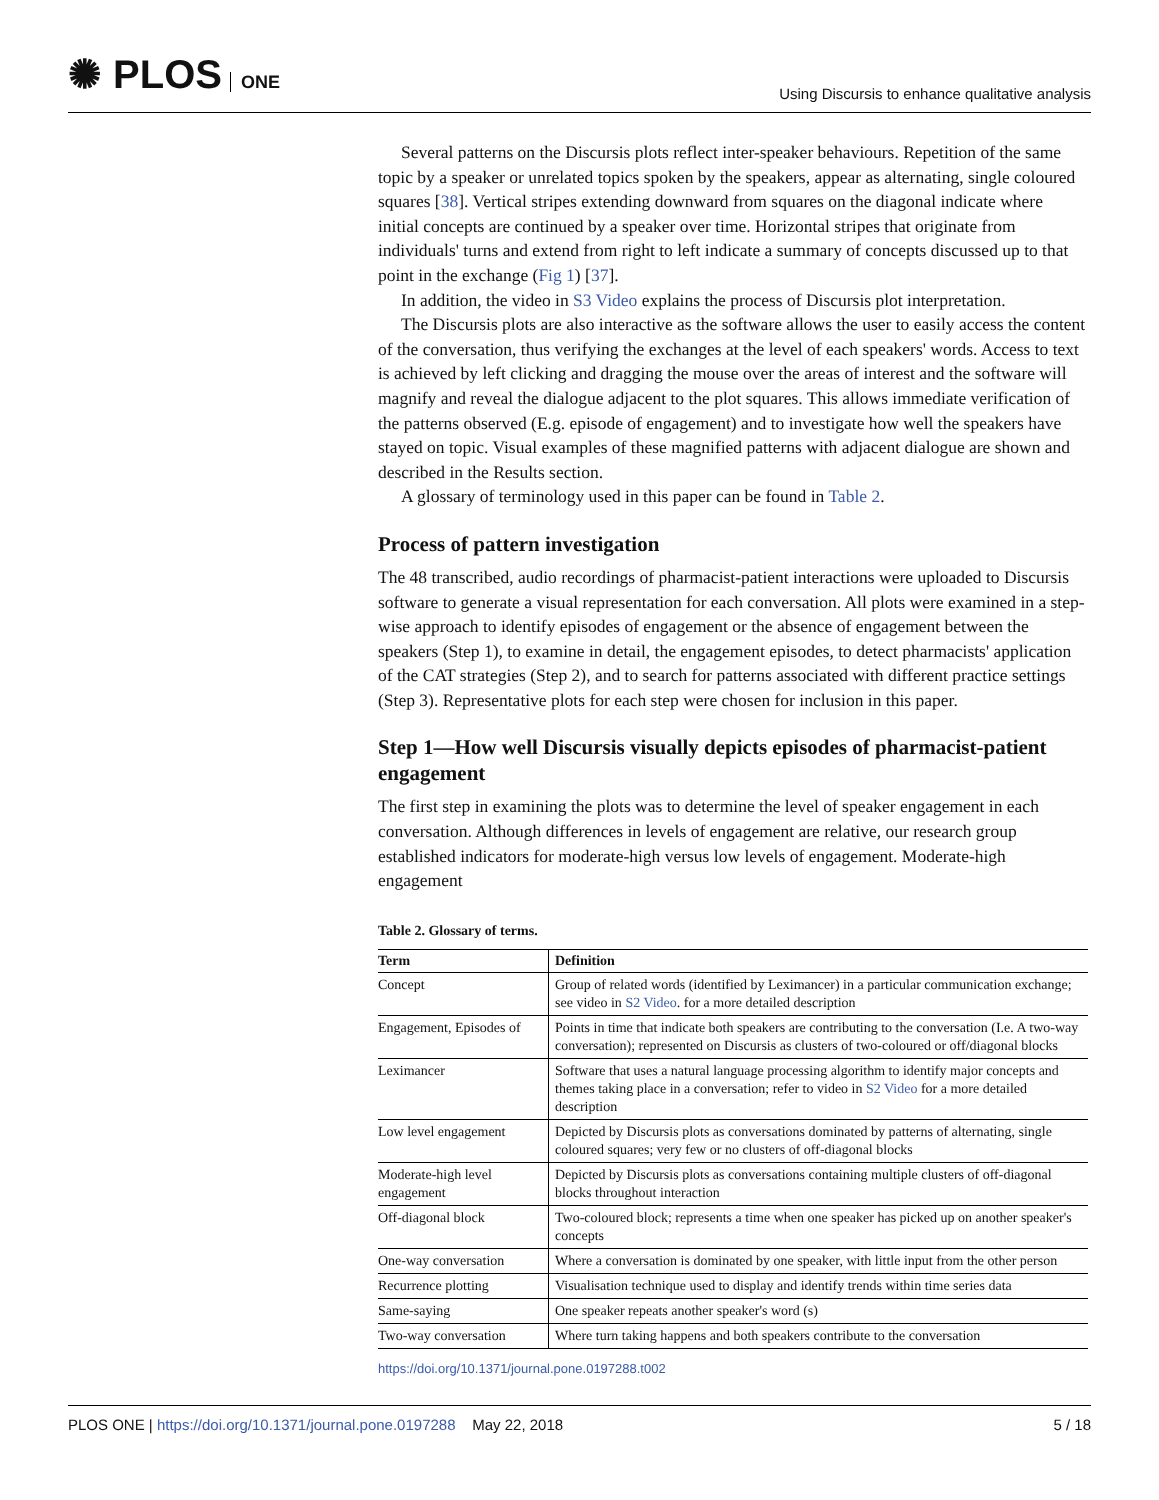✺ PLOS ONE
Using Discursis to enhance qualitative analysis
Several patterns on the Discursis plots reflect inter-speaker behaviours. Repetition of the same topic by a speaker or unrelated topics spoken by the speakers, appear as alternating, single coloured squares [38]. Vertical stripes extending downward from squares on the diagonal indicate where initial concepts are continued by a speaker over time. Horizontal stripes that originate from individuals' turns and extend from right to left indicate a summary of concepts discussed up to that point in the exchange (Fig 1) [37].
In addition, the video in S3 Video explains the process of Discursis plot interpretation.
The Discursis plots are also interactive as the software allows the user to easily access the content of the conversation, thus verifying the exchanges at the level of each speakers' words. Access to text is achieved by left clicking and dragging the mouse over the areas of interest and the software will magnify and reveal the dialogue adjacent to the plot squares. This allows immediate verification of the patterns observed (E.g. episode of engagement) and to investigate how well the speakers have stayed on topic. Visual examples of these magnified patterns with adjacent dialogue are shown and described in the Results section.
A glossary of terminology used in this paper can be found in Table 2.
Process of pattern investigation
The 48 transcribed, audio recordings of pharmacist-patient interactions were uploaded to Discursis software to generate a visual representation for each conversation. All plots were examined in a step-wise approach to identify episodes of engagement or the absence of engagement between the speakers (Step 1), to examine in detail, the engagement episodes, to detect pharmacists' application of the CAT strategies (Step 2), and to search for patterns associated with different practice settings (Step 3). Representative plots for each step were chosen for inclusion in this paper.
Step 1—How well Discursis visually depicts episodes of pharmacist-patient engagement
The first step in examining the plots was to determine the level of speaker engagement in each conversation. Although differences in levels of engagement are relative, our research group established indicators for moderate-high versus low levels of engagement. Moderate-high engagement
Table 2. Glossary of terms.
| Term | Definition |
| --- | --- |
| Concept | Group of related words (identified by Leximancer) in a particular communication exchange; see video in S2 Video . for a more detailed description |
| Engagement, Episodes of | Points in time that indicate both speakers are contributing to the conversation (I.e. A two-way conversation); represented on Discursis as clusters of two-coloured or off/diagonal blocks |
| Leximancer | Software that uses a natural language processing algorithm to identify major concepts and themes taking place in a conversation; refer to video in S2 Video for a more detailed description |
| Low level engagement | Depicted by Discursis plots as conversations dominated by patterns of alternating, single coloured squares; very few or no clusters of off-diagonal blocks |
| Moderate-high level engagement | Depicted by Discursis plots as conversations containing multiple clusters of off-diagonal blocks throughout interaction |
| Off-diagonal block | Two-coloured block; represents a time when one speaker has picked up on another speaker's concepts |
| One-way conversation | Where a conversation is dominated by one speaker, with little input from the other person |
| Recurrence plotting | Visualisation technique used to display and identify trends within time series data |
| Same-saying | One speaker repeats another speaker's word (s) |
| Two-way conversation | Where turn taking happens and both speakers contribute to the conversation |
https://doi.org/10.1371/journal.pone.0197288.t002
PLOS ONE | https://doi.org/10.1371/journal.pone.0197288 May 22, 2018
5 / 18